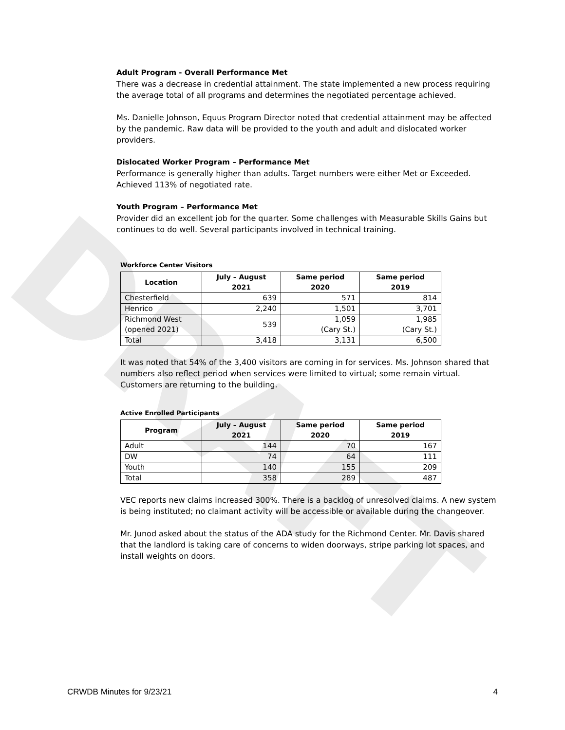DRAFT
Adult Program - Overall Performance Met
There was a decrease in credential attainment. The state implemented a new process requiring the average total of all programs and determines the negotiated percentage achieved.
Ms. Danielle Johnson, Equus Program Director noted that credential attainment may be affected by the pandemic. Raw data will be provided to the youth and adult and dislocated worker providers.
Dislocated Worker Program – Performance Met
Performance is generally higher than adults. Target numbers were either Met or Exceeded. Achieved 113% of negotiated rate.
Youth Program – Performance Met
Provider did an excellent job for the quarter. Some challenges with Measurable Skills Gains but continues to do well. Several participants involved in technical training.
Workforce Center Visitors
| Location | July – August 2021 | Same period 2020 | Same period 2019 |
| --- | --- | --- | --- |
| Chesterfield | 639 | 571 | 814 |
| Henrico | 2,240 | 1,501 | 3,701 |
| Richmond West (opened 2021) | 539 | 1,059 (Cary St.) | 1,985 (Cary St.) |
| Total | 3,418 | 3,131 | 6,500 |
It was noted that 54% of the 3,400 visitors are coming in for services. Ms. Johnson shared that numbers also reflect period when services were limited to virtual; some remain virtual. Customers are returning to the building.
Active Enrolled Participants
| Program | July – August 2021 | Same period 2020 | Same period 2019 |
| --- | --- | --- | --- |
| Adult | 144 | 70 | 167 |
| DW | 74 | 64 | 111 |
| Youth | 140 | 155 | 209 |
| Total | 358 | 289 | 487 |
VEC reports new claims increased 300%. There is a backlog of unresolved claims. A new system is being instituted; no claimant activity will be accessible or available during the changeover.
Mr. Junod asked about the status of the ADA study for the Richmond Center. Mr. Davis shared that the landlord is taking care of concerns to widen doorways, stripe parking lot spaces, and install weights on doors.
CRWDB Minutes for 9/23/21 4